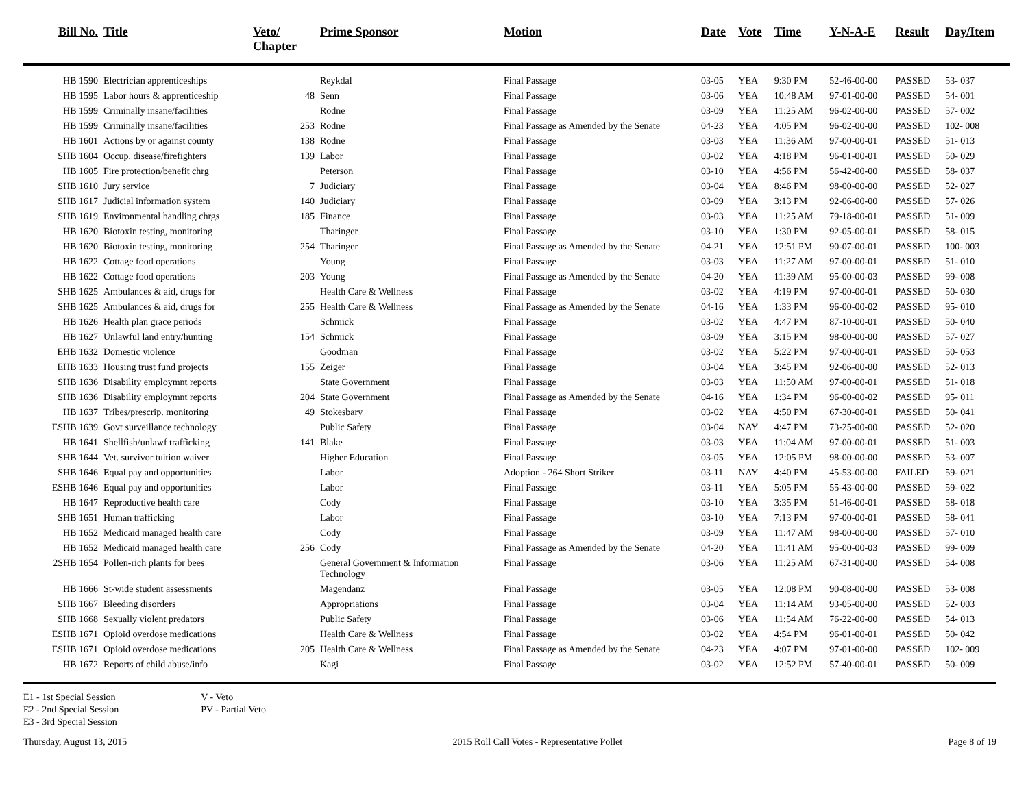| Bill No. | Title | Veto/ Chapter | Prime Sponsor | Motion | Date | Vote | Time | Y-N-A-E | Result | Day/Item |
| --- | --- | --- | --- | --- | --- | --- | --- | --- | --- | --- |
| HB 1590 | Electrician apprenticeships | | Reykdal | Final Passage | 03-05 | YEA | 9:30 PM | 52-46-00-00 | PASSED | 53- 037 |
| HB 1595 | Labor hours & apprenticeship | 48 | Senn | Final Passage | 03-06 | YEA | 10:48 AM | 97-01-00-00 | PASSED | 54- 001 |
| HB 1599 | Criminally insane/facilities | | Rodne | Final Passage | 03-09 | YEA | 11:25 AM | 96-02-00-00 | PASSED | 57- 002 |
| HB 1599 | Criminally insane/facilities | 253 | Rodne | Final Passage as Amended by the Senate | 04-23 | YEA | 4:05 PM | 96-02-00-00 | PASSED | 102- 008 |
| HB 1601 | Actions by or against county | 138 | Rodne | Final Passage | 03-03 | YEA | 11:36 AM | 97-00-00-01 | PASSED | 51- 013 |
| SHB 1604 | Occup. disease/firefighters | 139 | Labor | Final Passage | 03-02 | YEA | 4:18 PM | 96-01-00-01 | PASSED | 50- 029 |
| HB 1605 | Fire protection/benefit chrg | | Peterson | Final Passage | 03-10 | YEA | 4:56 PM | 56-42-00-00 | PASSED | 58- 037 |
| SHB 1610 | Jury service | 7 | Judiciary | Final Passage | 03-04 | YEA | 8:46 PM | 98-00-00-00 | PASSED | 52- 027 |
| SHB 1617 | Judicial information system | 140 | Judiciary | Final Passage | 03-09 | YEA | 3:13 PM | 92-06-00-00 | PASSED | 57- 026 |
| SHB 1619 | Environmental handling chrgs | 185 | Finance | Final Passage | 03-03 | YEA | 11:25 AM | 79-18-00-01 | PASSED | 51- 009 |
| HB 1620 | Biotoxin testing, monitoring | | Tharinger | Final Passage | 03-10 | YEA | 1:30 PM | 92-05-00-01 | PASSED | 58- 015 |
| HB 1620 | Biotoxin testing, monitoring | 254 | Tharinger | Final Passage as Amended by the Senate | 04-21 | YEA | 12:51 PM | 90-07-00-01 | PASSED | 100- 003 |
| HB 1622 | Cottage food operations | | Young | Final Passage | 03-03 | YEA | 11:27 AM | 97-00-00-01 | PASSED | 51- 010 |
| HB 1622 | Cottage food operations | 203 | Young | Final Passage as Amended by the Senate | 04-20 | YEA | 11:39 AM | 95-00-00-03 | PASSED | 99- 008 |
| SHB 1625 | Ambulances & aid, drugs for | | Health Care & Wellness | Final Passage | 03-02 | YEA | 4:19 PM | 97-00-00-01 | PASSED | 50- 030 |
| SHB 1625 | Ambulances & aid, drugs for | 255 | Health Care & Wellness | Final Passage as Amended by the Senate | 04-16 | YEA | 1:33 PM | 96-00-00-02 | PASSED | 95- 010 |
| HB 1626 | Health plan grace periods | | Schmick | Final Passage | 03-02 | YEA | 4:47 PM | 87-10-00-01 | PASSED | 50- 040 |
| HB 1627 | Unlawful land entry/hunting | 154 | Schmick | Final Passage | 03-09 | YEA | 3:15 PM | 98-00-00-00 | PASSED | 57- 027 |
| EHB 1632 | Domestic violence | | Goodman | Final Passage | 03-02 | YEA | 5:22 PM | 97-00-00-01 | PASSED | 50- 053 |
| EHB 1633 | Housing trust fund projects | 155 | Zeiger | Final Passage | 03-04 | YEA | 3:45 PM | 92-06-00-00 | PASSED | 52- 013 |
| SHB 1636 | Disability employmnt reports | | State Government | Final Passage | 03-03 | YEA | 11:50 AM | 97-00-00-01 | PASSED | 51- 018 |
| SHB 1636 | Disability employmnt reports | 204 | State Government | Final Passage as Amended by the Senate | 04-16 | YEA | 1:34 PM | 96-00-00-02 | PASSED | 95- 011 |
| HB 1637 | Tribes/prescrip. monitoring | 49 | Stokesbary | Final Passage | 03-02 | YEA | 4:50 PM | 67-30-00-01 | PASSED | 50- 041 |
| ESHB 1639 | Govt surveillance technology | | Public Safety | Final Passage | 03-04 | NAY | 4:47 PM | 73-25-00-00 | PASSED | 52- 020 |
| HB 1641 | Shellfish/unlawf trafficking | 141 | Blake | Final Passage | 03-03 | YEA | 11:04 AM | 97-00-00-01 | PASSED | 51- 003 |
| SHB 1644 | Vet. survivor tuition waiver | | Higher Education | Final Passage | 03-05 | YEA | 12:05 PM | 98-00-00-00 | PASSED | 53- 007 |
| SHB 1646 | Equal pay and opportunities | | Labor | Adoption - 264 Short Striker | 03-11 | NAY | 4:40 PM | 45-53-00-00 | FAILED | 59- 021 |
| ESHB 1646 | Equal pay and opportunities | | Labor | Final Passage | 03-11 | YEA | 5:05 PM | 55-43-00-00 | PASSED | 59- 022 |
| HB 1647 | Reproductive health care | | Cody | Final Passage | 03-10 | YEA | 3:35 PM | 51-46-00-01 | PASSED | 58- 018 |
| SHB 1651 | Human trafficking | | Labor | Final Passage | 03-10 | YEA | 7:13 PM | 97-00-00-01 | PASSED | 58- 041 |
| HB 1652 | Medicaid managed health care | | Cody | Final Passage | 03-09 | YEA | 11:47 AM | 98-00-00-00 | PASSED | 57- 010 |
| HB 1652 | Medicaid managed health care | 256 | Cody | Final Passage as Amended by the Senate | 04-20 | YEA | 11:41 AM | 95-00-00-03 | PASSED | 99- 009 |
| 2SHB 1654 | Pollen-rich plants for bees | | General Government & Information Technology | Final Passage | 03-06 | YEA | 11:25 AM | 67-31-00-00 | PASSED | 54- 008 |
| HB 1666 | St-wide student assessments | | Magendanz | Final Passage | 03-05 | YEA | 12:08 PM | 90-08-00-00 | PASSED | 53- 008 |
| SHB 1667 | Bleeding disorders | | Appropriations | Final Passage | 03-04 | YEA | 11:14 AM | 93-05-00-00 | PASSED | 52- 003 |
| SHB 1668 | Sexually violent predators | | Public Safety | Final Passage | 03-06 | YEA | 11:54 AM | 76-22-00-00 | PASSED | 54- 013 |
| ESHB 1671 | Opioid overdose medications | | Health Care & Wellness | Final Passage | 03-02 | YEA | 4:54 PM | 96-01-00-01 | PASSED | 50- 042 |
| ESHB 1671 | Opioid overdose medications | 205 | Health Care & Wellness | Final Passage as Amended by the Senate | 04-23 | YEA | 4:07 PM | 97-01-00-00 | PASSED | 102- 009 |
| HB 1672 | Reports of child abuse/info | | Kagi | Final Passage | 03-02 | YEA | 12:52 PM | 57-40-00-01 | PASSED | 50- 009 |
E1 - 1st Special Session
E2 - 2nd Special Session
E3 - 3rd Special Session
V - Veto
PV - Partial Veto
Thursday, August 13, 2015 2015 Roll Call Votes - Representative Pollet Page 8 of 19